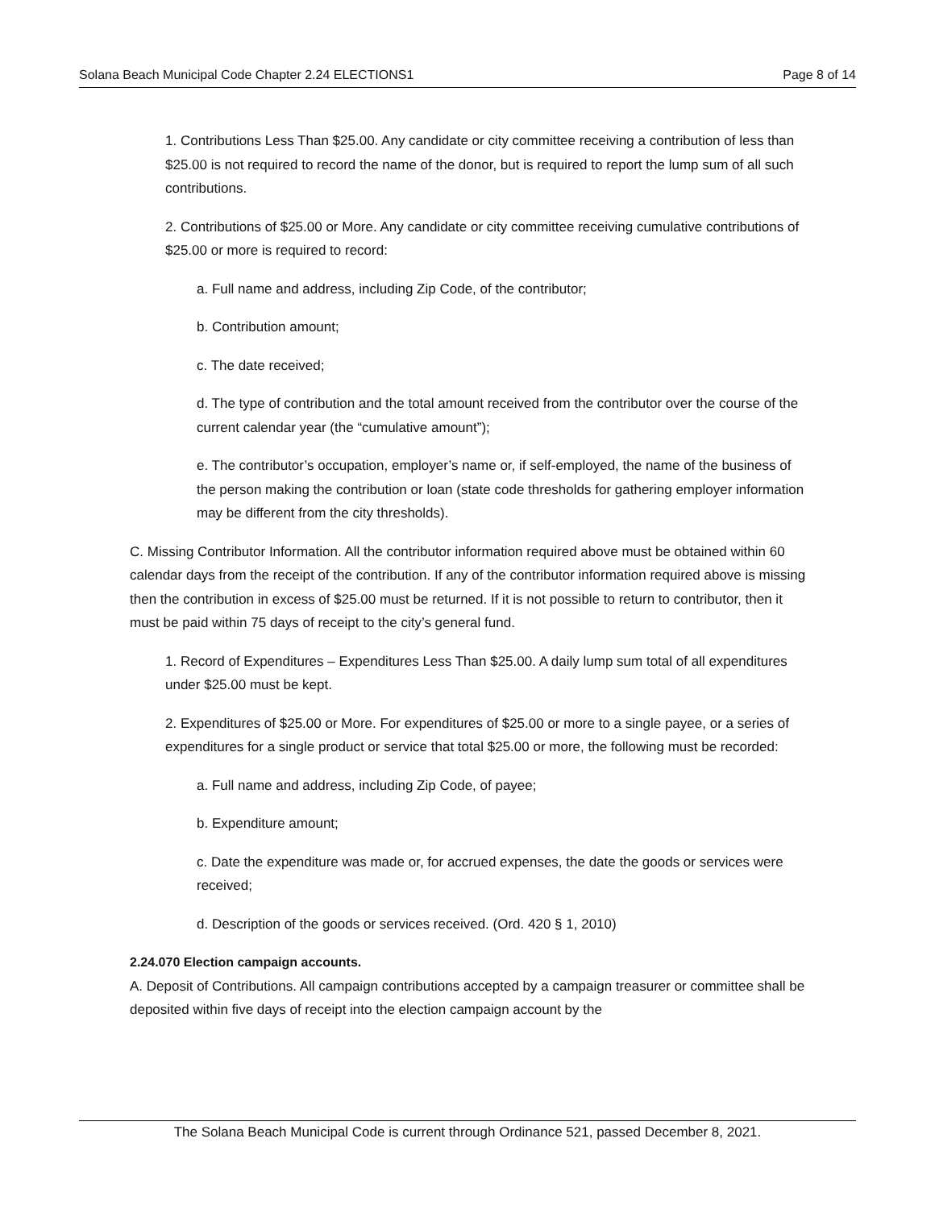Solana Beach Municipal Code Chapter 2.24 ELECTIONS1 Page 8 of 14
1. Contributions Less Than $25.00. Any candidate or city committee receiving a contribution of less than $25.00 is not required to record the name of the donor, but is required to report the lump sum of all such contributions.
2. Contributions of $25.00 or More. Any candidate or city committee receiving cumulative contributions of $25.00 or more is required to record:
a. Full name and address, including Zip Code, of the contributor;
b. Contribution amount;
c. The date received;
d. The type of contribution and the total amount received from the contributor over the course of the current calendar year (the “cumulative amount”);
e. The contributor’s occupation, employer’s name or, if self-employed, the name of the business of the person making the contribution or loan (state code thresholds for gathering employer information may be different from the city thresholds).
C. Missing Contributor Information. All the contributor information required above must be obtained within 60 calendar days from the receipt of the contribution. If any of the contributor information required above is missing then the contribution in excess of $25.00 must be returned. If it is not possible to return to contributor, then it must be paid within 75 days of receipt to the city’s general fund.
1. Record of Expenditures – Expenditures Less Than $25.00. A daily lump sum total of all expenditures under $25.00 must be kept.
2. Expenditures of $25.00 or More. For expenditures of $25.00 or more to a single payee, or a series of expenditures for a single product or service that total $25.00 or more, the following must be recorded:
a. Full name and address, including Zip Code, of payee;
b. Expenditure amount;
c. Date the expenditure was made or, for accrued expenses, the date the goods or services were received;
d. Description of the goods or services received. (Ord. 420 § 1, 2010)
2.24.070 Election campaign accounts.
A. Deposit of Contributions. All campaign contributions accepted by a campaign treasurer or committee shall be deposited within five days of receipt into the election campaign account by the
The Solana Beach Municipal Code is current through Ordinance 521, passed December 8, 2021.